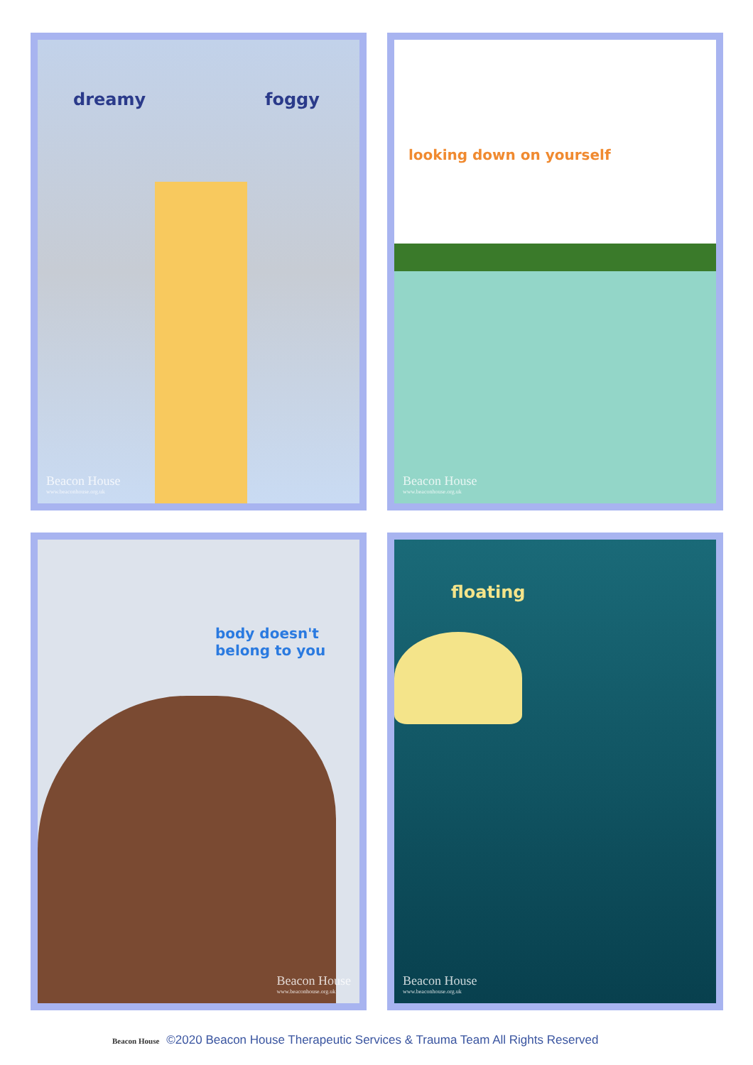dreamy foggy
Beacon House
www.beaconhouse.org.uk
looking down on yourself
Beacon House
www.beaconhouse.org.uk
body doesn't belong to you
Beacon House
www.beaconhouse.org.uk
floating
Beacon House
www.beaconhouse.org.uk
Beacon House ©2020 Beacon House Therapeutic Services & Trauma Team All Rights Reserved